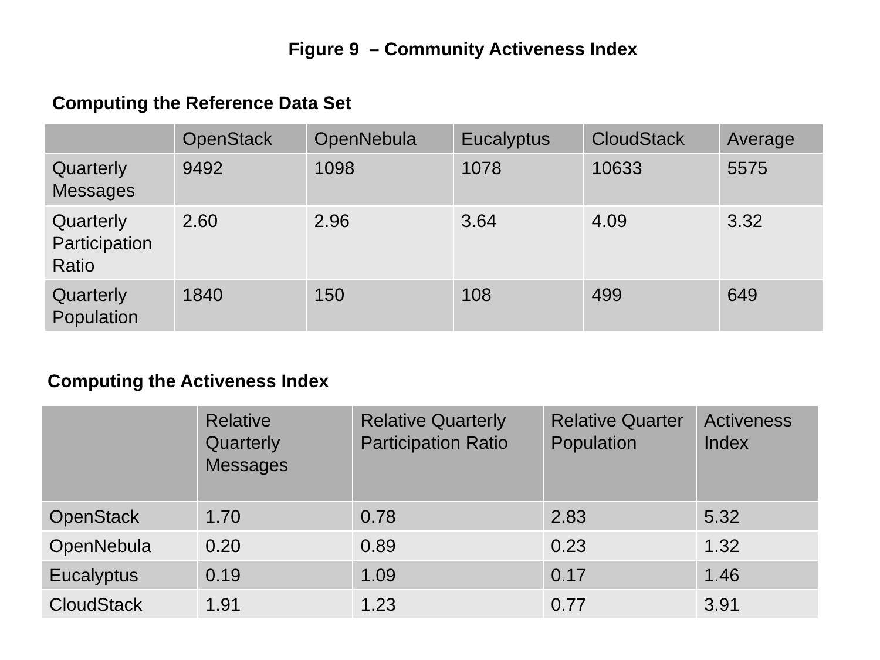Figure 9 – Community Activeness Index
Computing the Reference Data Set
| | OpenStack | OpenNebula | Eucalyptus | CloudStack | Average |
| --- | --- | --- | --- | --- | --- |
| Quarterly Messages | 9492 | 1098 | 1078 | 10633 | 5575 |
| Quarterly Participation Ratio | 2.60 | 2.96 | 3.64 | 4.09 | 3.32 |
| Quarterly Population | 1840 | 150 | 108 | 499 | 649 |
Computing the Activeness Index
| | Relative Quarterly Messages | Relative Quarterly Participation Ratio | Relative Quarter Population | Activeness Index |
| --- | --- | --- | --- | --- |
| OpenStack | 1.70 | 0.78 | 2.83 | 5.32 |
| OpenNebula | 0.20 | 0.89 | 0.23 | 1.32 |
| Eucalyptus | 0.19 | 1.09 | 0.17 | 1.46 |
| CloudStack | 1.91 | 1.23 | 0.77 | 3.91 |